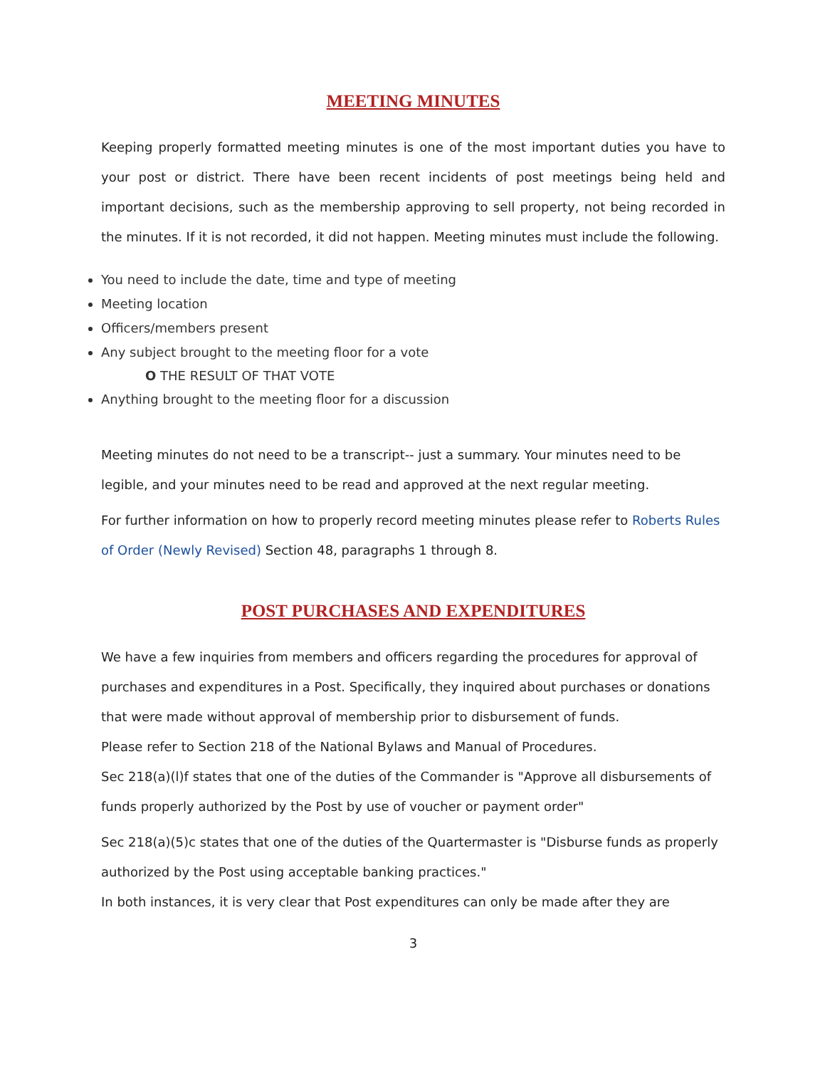MEETING MINUTES
Keeping properly formatted meeting minutes is one of the most important duties you have to your post or district. There have been recent incidents of post meetings being held and important decisions, such as the membership approving to sell property, not being recorded in the minutes. If it is not recorded, it did not happen. Meeting minutes must include the following.
You need to include the date, time and type of meeting
Meeting location
Officers/members present
Any subject brought to the meeting floor for a vote
O THE RESULT OF THAT VOTE
Anything brought to the meeting floor for a discussion
Meeting minutes do not need to be a transcript-- just a summary. Your minutes need to be legible, and your minutes need to be read and approved at the next regular meeting.
For further information on how to properly record meeting minutes please refer to Roberts Rules of Order (Newly Revised) Section 48, paragraphs 1 through 8.
POST PURCHASES AND EXPENDITURES
We have a few inquiries from members and officers regarding the procedures for approval of purchases and expenditures in a Post. Specifically, they inquired about purchases or donations that were made without approval of membership prior to disbursement of funds.
Please refer to Section 218 of the National Bylaws and Manual of Procedures.
Sec 218(a)(l)f states that one of the duties of the Commander is "Approve all disbursements of funds properly authorized by the Post by use of voucher or payment order"
Sec 218(a)(5)c states that one of the duties of the Quartermaster is "Disburse funds as properly authorized by the Post using acceptable banking practices."
In both instances, it is very clear that Post expenditures can only be made after they are
3